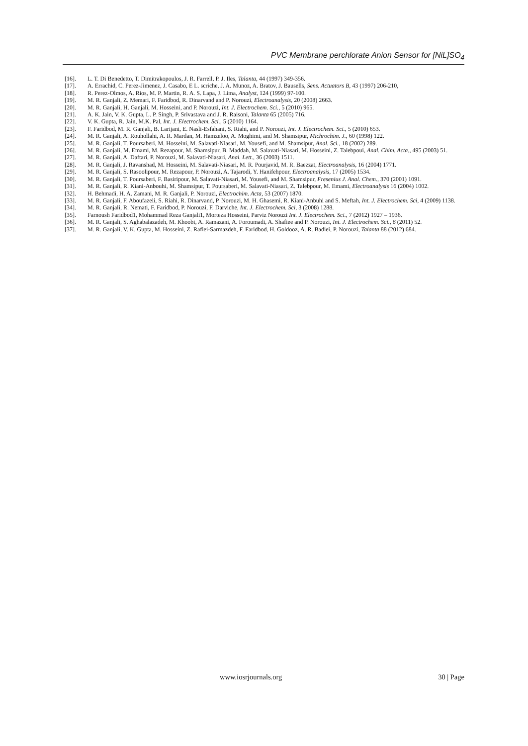PVC Membrane perchlorate Anion Sensor for [NiL]SO<sub>4</sub>
[16]. L. T. Di Benedetto, T. Dimitrakopoulos, J. R. Farrell, P. J. Iles, Talanta, 44 (1997) 349-356.
[17]. A. Errachid, C. Perez-Jimenez, J. Casabo, E L. scriche, J. A. Munoz, A. Bratov, J. Bausells, Sens. Actuators B, 43 (1997) 206-210,
[18]. R. Perez-Olmos, A. Rios, M. P. Martin, R. A. S. Lapa, J. Lima, Analyst, 124 (1999) 97-100.
[19]. M. R. Ganjali, Z. Memari, F. Faridbod, R. Dinarvand and P. Norouzi, Electroanalysis, 20 (2008) 2663.
[20]. M. R. Ganjali, H. Ganjali, M. Hosseini, and P. Norouzi, Int. J. Electrochem. Sci., 5 (2010) 965.
[21]. A. K. Jain, V. K. Gupta, L. P. Singh, P. Srivastava and J. R. Raisoni, Talanta 65 (2005) 716.
[22]. V. K. Gupta, R. Jain, M.K. Pal, Int. J. Electrochem. Sci., 5 (2010) 1164.
[23]. F. Faridbod, M. R. Ganjali, B. Larijani, E. Nasli-Esfahani, S. Riahi, and P. Norouzi, Int. J. Electrochem. Sci., 5 (2010) 653.
[24]. M. R. Ganjali, A. Rouhollahi, A. R. Mardan, M. Hamzeloo, A. Moghimi, and M. Shamsipur, Michrochim. J., 60 (1998) 122.
[25]. M. R. Ganjali, T. Poursaberi, M. Hosseini, M. Salavati-Niasari, M. Yousefi, and M. Shamsipur, Anal. Sci., 18 (2002) 289.
[26]. M. R. Ganjali, M. Emami, M. Rezapour, M. Shamsipur, B. Maddah, M. Salavati-Niasari, M. Hosseini, Z. Talebpoui, Anal. Chim. Acta,, 495 (2003) 51.
[27]. M. R. Ganjali, A. Daftari, P. Norouzi, M. Salavati-Niasari, Anal. Lett., 36 (2003) 1511.
[28]. M. R. Ganjali, J. Ravanshad, M. Hosseini, M. Salavati-Niasari, M. R. Pourjavid, M. R. Baezzat, Electroanalysis, 16 (2004) 1771.
[29]. M. R. Ganjali, S. Rasoolipour, M. Rezapour, P. Norouzi, A. Tajarodi, Y. Hanifehpour, Electroanalysis, 17 (2005) 1534.
[30]. M. R. Ganjali, T. Poursaberi, F. Basiripour, M. Salavati-Niasari, M. Yousefi, and M. Shamsipur, Fresenius J. Anal. Chem., 370 (2001) 1091.
[31]. M. R. Ganjali, R. Kiani-Anbouhi, M. Shamsipur, T. Poursaberi, M. Salavati-Niasari, Z. Talebpour, M. Emami, Electroanalysis 16 (2004) 1002.
[32]. H. Behmadi, H. A. Zamani, M. R. Ganjali, P. Norouzi, Electrochim. Acta, 53 (2007) 1870.
[33]. M. R. Ganjali, F. Aboufazeli, S. Riahi, R. Dinarvand, P. Norouzi, M. H. Ghasemi, R. Kiani-Anbuhi and S. Meftah, Int. J. Electrochem. Sci, 4 (2009) 1138.
[34]. M. R. Ganjali, R. Nemati, F. Faridbod, P. Norouzi, F. Darviche, Int. J. Electrochem. Sci, 3 (2008) 1288.
[35]. Farnoush Faridbod1, Mohammad Reza Ganjali1, Morteza Hosseini, Parviz Norouzi Int. J. Electrochem. Sci., 7 (2012) 1927 – 1936.
[36]. M. R. Ganjali, S. Aghabalazadeh, M. Khoobi, A. Ramazani, A. Foroumadi, A. Shafiee and P. Norouzi, Int. J. Electrochem. Sci., 6 (2011) 52.
[37]. M. R. Ganjali, V. K. Gupta, M. Hosseini, Z. Rafiei-Sarmazdeh, F. Faridbod, H. Goldooz, A. R. Badiei, P. Norouzi, Talanta 88 (2012) 684.
www.iosrjournals.org 30 | Page